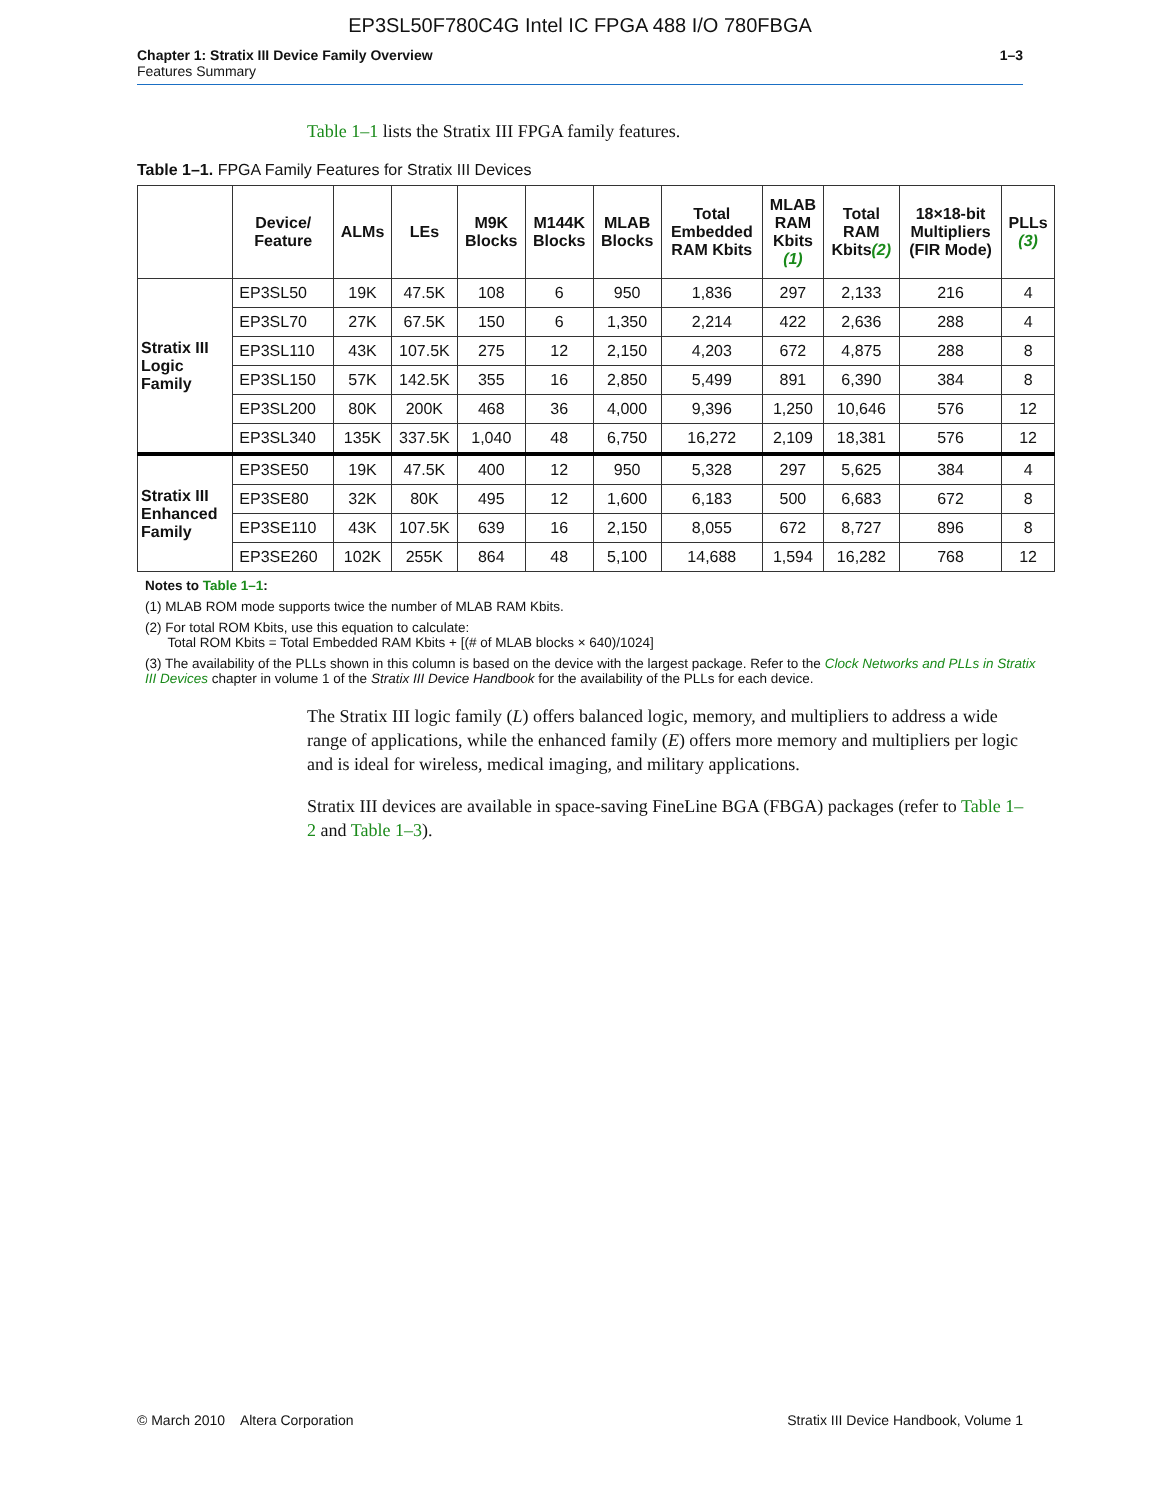EP3SL50F780C4G Intel IC FPGA 488 I/O 780FBGA
Chapter 1: Stratix III Device Family Overview
Features Summary
1–3
Table 1–1 lists the Stratix III FPGA family features.
Table 1–1. FPGA Family Features for Stratix III Devices
| | Device/ Feature | ALMs | LEs | M9K Blocks | M144K Blocks | MLAB Blocks | Total Embedded RAM Kbits | MLAB RAM Kbits (1) | Total RAM Kbits (2) | 18×18-bit Multipliers (FIR Mode) | PLLs (3) |
| --- | --- | --- | --- | --- | --- | --- | --- | --- | --- | --- | --- |
| Stratix III Logic Family | EP3SL50 | 19K | 47.5K | 108 | 6 | 950 | 1,836 | 297 | 2,133 | 216 | 4 |
| | EP3SL70 | 27K | 67.5K | 150 | 6 | 1,350 | 2,214 | 422 | 2,636 | 288 | 4 |
| | EP3SL110 | 43K | 107.5K | 275 | 12 | 2,150 | 4,203 | 672 | 4,875 | 288 | 8 |
| | EP3SL150 | 57K | 142.5K | 355 | 16 | 2,850 | 5,499 | 891 | 6,390 | 384 | 8 |
| | EP3SL200 | 80K | 200K | 468 | 36 | 4,000 | 9,396 | 1,250 | 10,646 | 576 | 12 |
| | EP3SL340 | 135K | 337.5K | 1,040 | 48 | 6,750 | 16,272 | 2,109 | 18,381 | 576 | 12 |
| Stratix III Enhanced Family | EP3SE50 | 19K | 47.5K | 400 | 12 | 950 | 5,328 | 297 | 5,625 | 384 | 4 |
| | EP3SE80 | 32K | 80K | 495 | 12 | 1,600 | 6,183 | 500 | 6,683 | 672 | 8 |
| | EP3SE110 | 43K | 107.5K | 639 | 16 | 2,150 | 8,055 | 672 | 8,727 | 896 | 8 |
| | EP3SE260 | 102K | 255K | 864 | 48 | 5,100 | 14,688 | 1,594 | 16,282 | 768 | 12 |
Notes to Table 1–1:
(1) MLAB ROM mode supports twice the number of MLAB RAM Kbits.
(2) For total ROM Kbits, use this equation to calculate:
Total ROM Kbits = Total Embedded RAM Kbits + [(# of MLAB blocks × 640)/1024]
(3) The availability of the PLLs shown in this column is based on the device with the largest package. Refer to the Clock Networks and PLLs in Stratix III Devices chapter in volume 1 of the Stratix III Device Handbook for the availability of the PLLs for each device.
The Stratix III logic family (L) offers balanced logic, memory, and multipliers to address a wide range of applications, while the enhanced family (E) offers more memory and multipliers per logic and is ideal for wireless, medical imaging, and military applications.
Stratix III devices are available in space-saving FineLine BGA (FBGA) packages (refer to Table 1–2 and Table 1–3).
© March 2010 Altera Corporation Stratix III Device Handbook, Volume 1